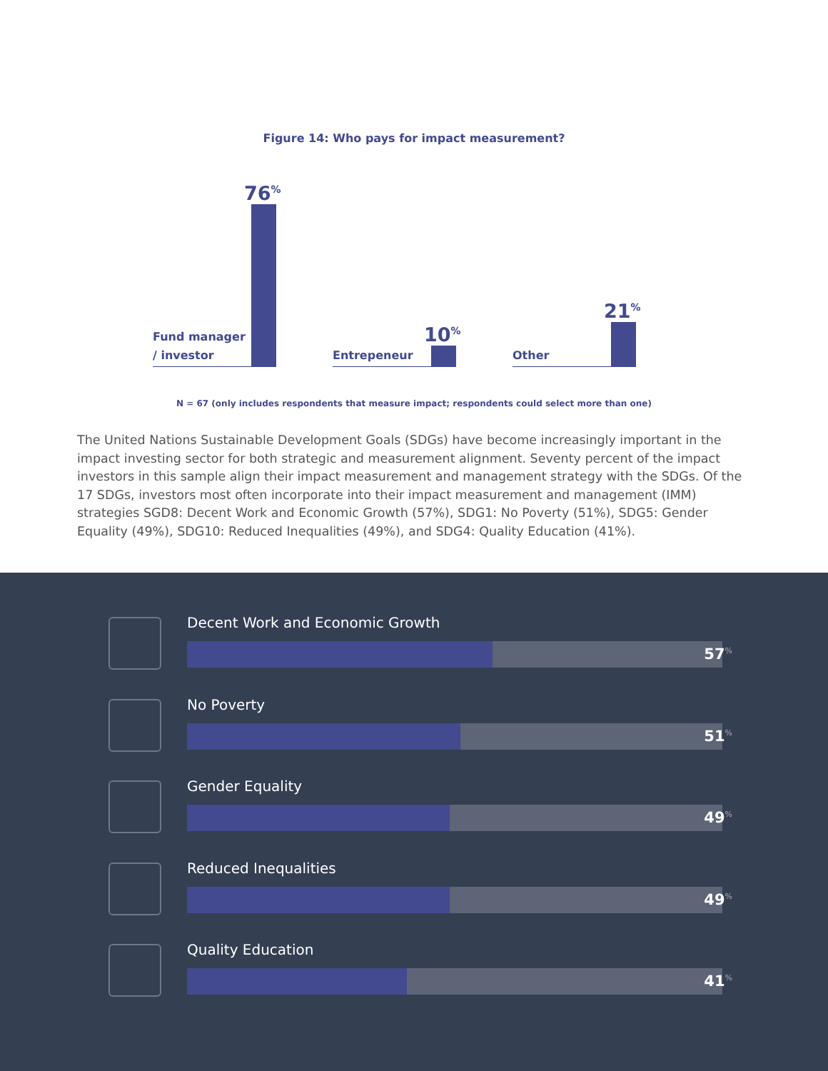Figure 14: Who pays for impact measurement?
Fund manager
/ investor
76<sup>%</sup>
Entrepeneur
10<sup>%</sup>
Other
21<sup>%</sup>
N = 67 (only includes respondents that measure impact; respondents could select more than one)
The United Nations Sustainable Development Goals (SDGs) have become increasingly important in the impact investing sector for both strategic and measurement alignment. Seventy percent of the impact investors in this sample align their impact measurement and management strategy with the SDGs. Of the 17 SDGs, investors most often incorporate into their impact measurement and management (IMM) strategies SGD8: Decent Work and Economic Growth (57%), SDG1: No Poverty (51%), SDG5: Gender Equality (49%), SDG10: Reduced Inequalities (49%), and SDG4: Quality Education (41%).
Decent Work and Economic Growth
57<sup>%</sup>
No Poverty
51<sup>%</sup>
Gender Equality
49<sup>%</sup>
Reduced Inequalities
49<sup>%</sup>
Quality Education
41<sup>%</sup>